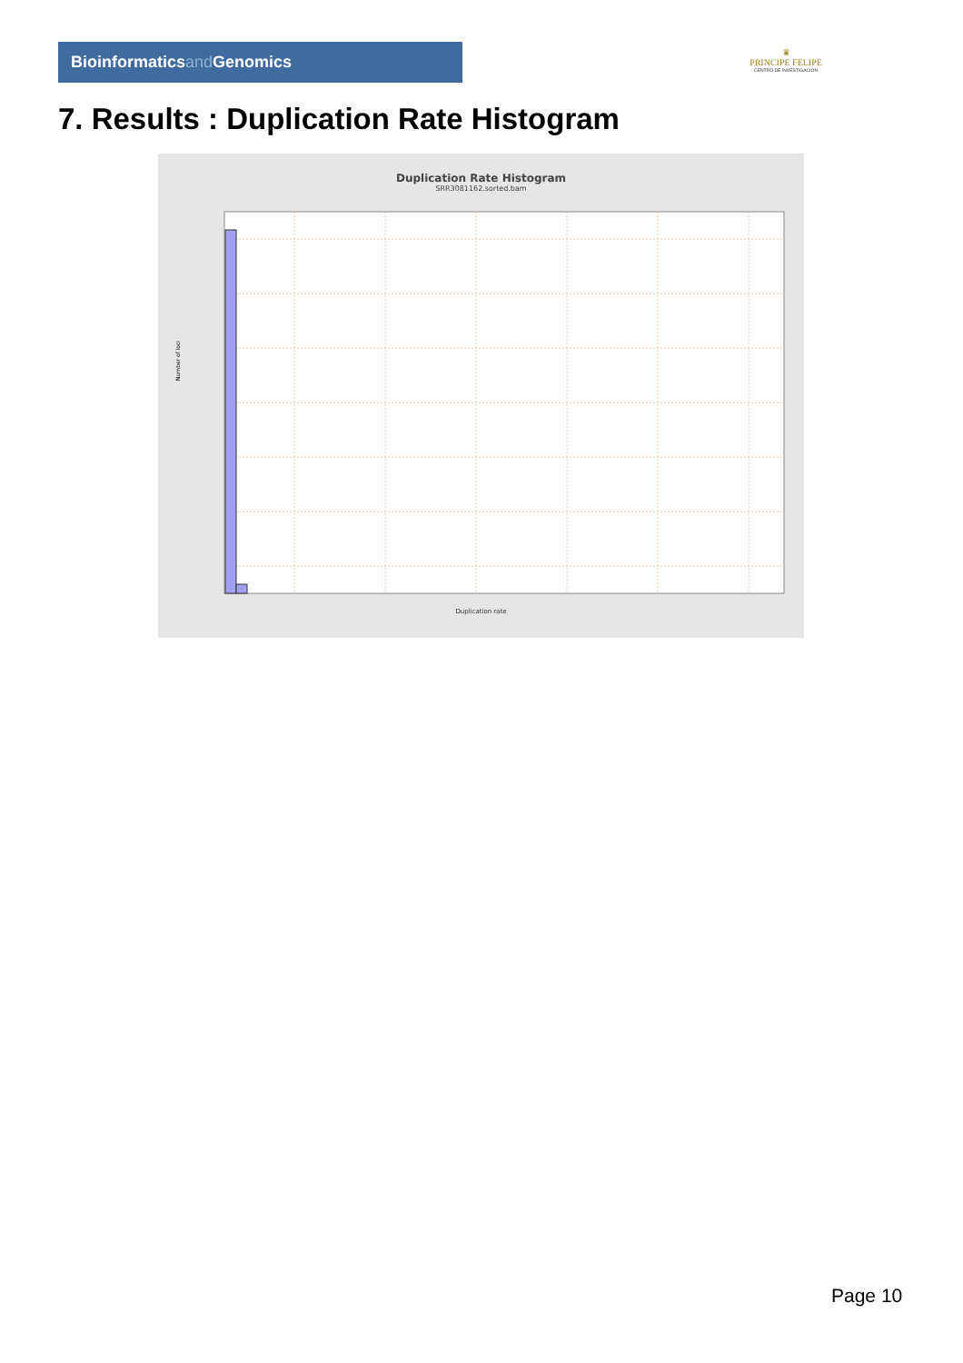Bioinformaticsand Genomics
♛
PRINCIPE FELIPE
CENTRO DE INVESTIGACION
7. Results : Duplication Rate Histogram
Duplication Rate Histogram
SRR3081162.sorted.bam
Number of loci
Duplication rate
Page 10